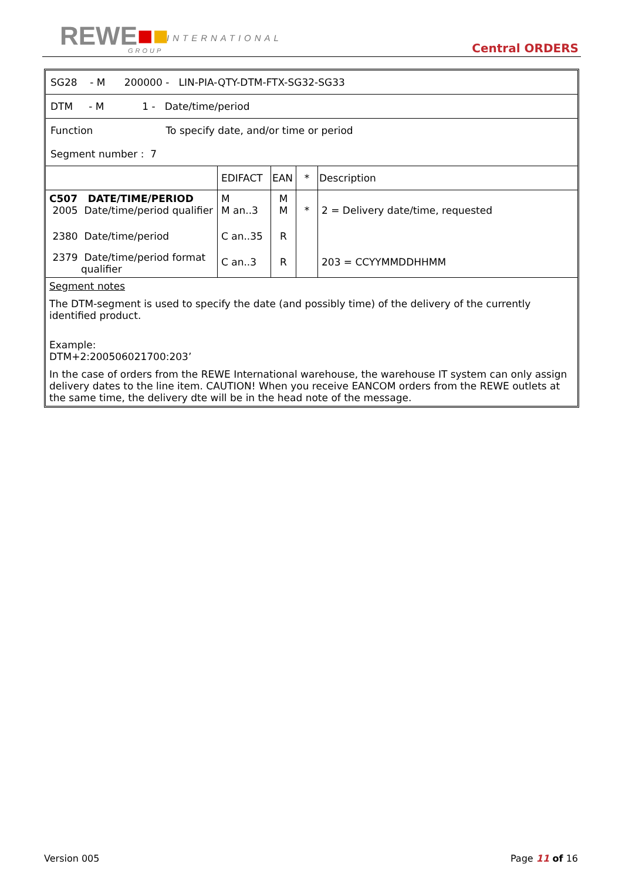REWE■■ INTERNATIONAL
GROUP Central ORDERS
| SG28 - M 200000 - LIN-PIA-QTY-DTM-FTX-SG32-SG33 | | | | |
| DTM - M 1 - Date/time/period | | | | |
| Function To specify date, and/or time or period Segment number : 7 | | | | |
| | EDIFACT | EAN | * | Description |
| C507 DATE/TIME/PERIOD 2005 Date/time/period qualifier | M M an..3 | M M | * | 2 = Delivery date/time, requested |
| 2380 Date/time/period | C an..35 | R | | |
| 2379 Date/time/period format qualifier | C an..3 | R | | 203 = CCYYMMDDHHMM |
Segment notes
The DTM-segment is used to specify the date (and possibly time) of the delivery of the currently identified product.
Example:
DTM+2:200506021700:203’
In the case of orders from the REWE International warehouse, the warehouse IT system can only assign delivery dates to the line item. CAUTION! When you receive EANCOM orders from the REWE outlets at the same time, the delivery dte will be in the head note of the message.
Version 005 Page 11 of 16